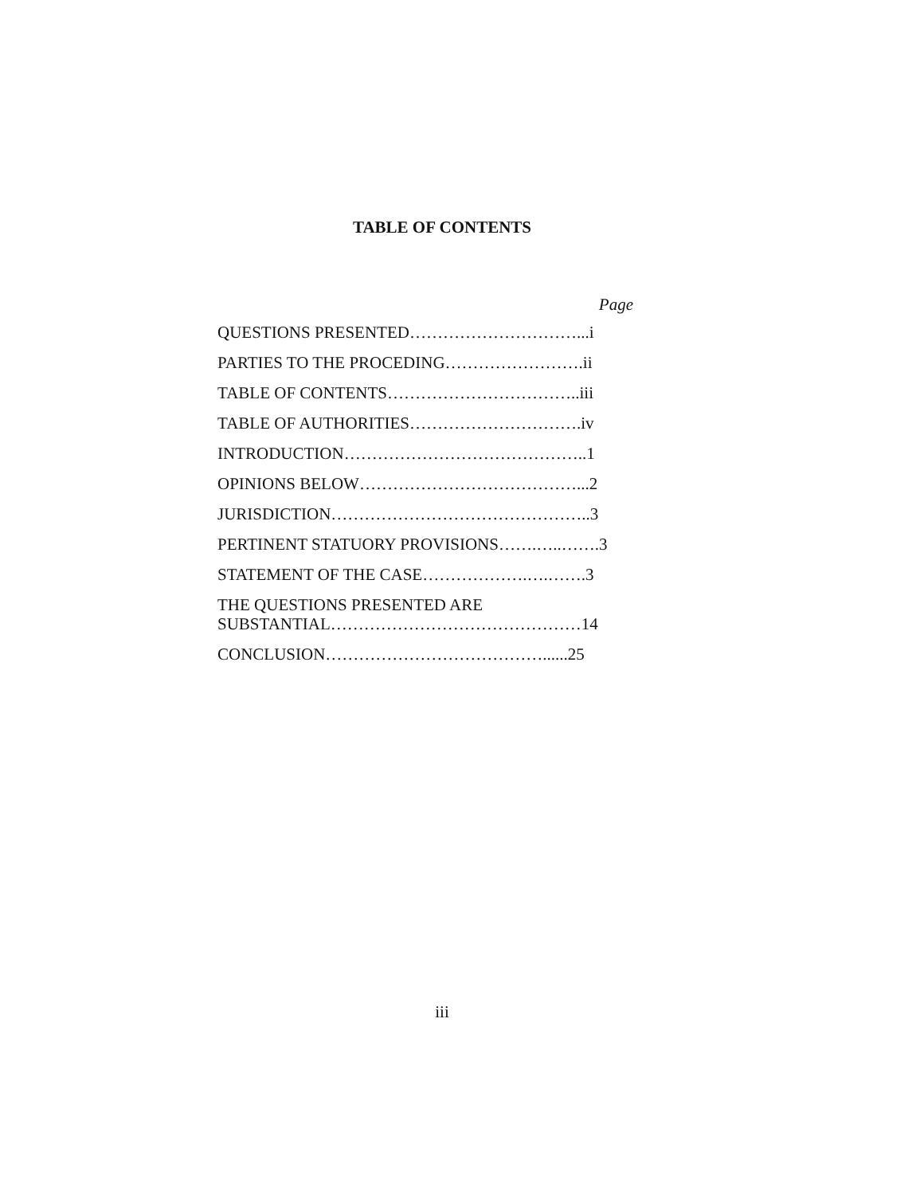TABLE OF CONTENTS
Page
QUESTIONS PRESENTED…………………………...i
PARTIES TO THE PROCEDING…………………….ii
TABLE OF CONTENTS……………………………..iii
TABLE OF AUTHORITIES………………………….iv
INTRODUCTION……………………………………..1
OPINIONS BELOW…………………………………...2
JURISDICTION………………………………………..3
PERTINENT STATUORY PROVISIONS…….…..…….3
STATEMENT OF THE CASE……………….….…….3
THE QUESTIONS PRESENTED ARE
SUBSTANTIAL………………………………………14
CONCLUSION…………………………………......25
iii